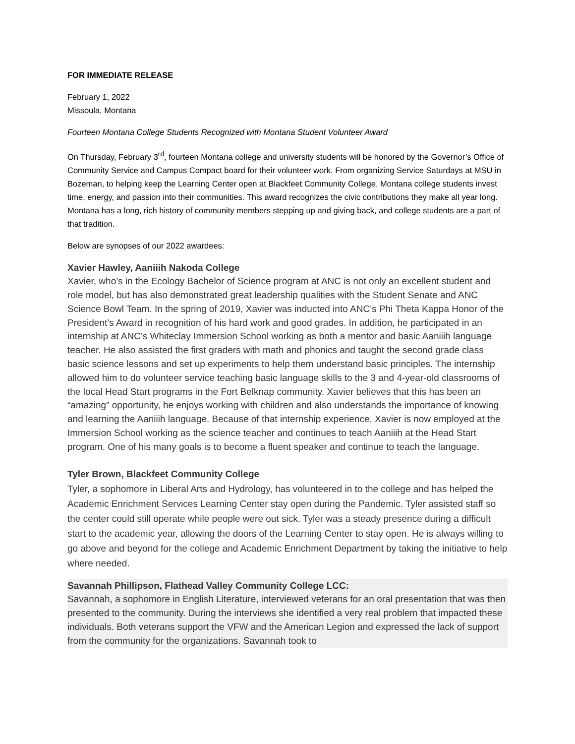FOR IMMEDIATE RELEASE
February 1, 2022
Missoula, Montana
Fourteen Montana College Students Recognized with Montana Student Volunteer Award
On Thursday, February 3<sup>rd</sup>, fourteen Montana college and university students will be honored by the Governor’s Office of Community Service and Campus Compact board for their volunteer work. From organizing Service Saturdays at MSU in Bozeman, to helping keep the Learning Center open at Blackfeet Community College, Montana college students invest time, energy, and passion into their communities. This award recognizes the civic contributions they make all year long. Montana has a long, rich history of community members stepping up and giving back, and college students are a part of that tradition.
Below are synopses of our 2022 awardees:
Xavier Hawley, Aaniiih Nakoda College
Xavier, who’s in the Ecology Bachelor of Science program at ANC is not only an excellent student and role model, but has also demonstrated great leadership qualities with the Student Senate and ANC Science Bowl Team. In the spring of 2019, Xavier was inducted into ANC’s Phi Theta Kappa Honor of the President’s Award in recognition of his hard work and good grades. In addition, he participated in an internship at ANC’s Whiteclay Immersion School working as both a mentor and basic Aaniiih language teacher. He also assisted the first graders with math and phonics and taught the second grade class basic science lessons and set up experiments to help them understand basic principles. The internship allowed him to do volunteer service teaching basic language skills to the 3 and 4-year-old classrooms of the local Head Start programs in the Fort Belknap community. Xavier believes that this has been an “amazing” opportunity, he enjoys working with children and also understands the importance of knowing and learning the Aaniiih language. Because of that internship experience, Xavier is now employed at the Immersion School working as the science teacher and continues to teach Aaniiih at the Head Start program. One of his many goals is to become a fluent speaker and continue to teach the language.
Tyler Brown, Blackfeet Community College
Tyler, a sophomore in Liberal Arts and Hydrology, has volunteered in to the college and has helped the Academic Enrichment Services Learning Center stay open during the Pandemic. Tyler assisted staff so the center could still operate while people were out sick. Tyler was a steady presence during a difficult start to the academic year, allowing the doors of the Learning Center to stay open. He is always willing to go above and beyond for the college and Academic Enrichment Department by taking the initiative to help where needed.
Savannah Phillipson, Flathead Valley Community College LCC:
Savannah, a sophomore in English Literature, interviewed veterans for an oral presentation that was then presented to the community. During the interviews she identified a very real problem that impacted these individuals. Both veterans support the VFW and the American Legion and expressed the lack of support from the community for the organizations. Savannah took to